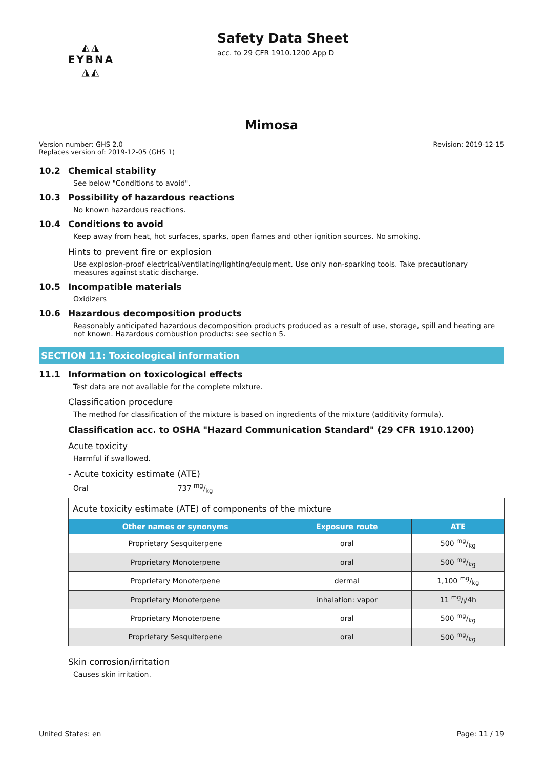◭◮
EYBNA
◮◭
Safety Data Sheet
acc. to 29 CFR 1910.1200 App D
Mimosa
Version number: GHS 2.0
Replaces version of: 2019-12-05 (GHS 1)
Revision: 2019-12-15
10.2 Chemical stability
See below "Conditions to avoid".
10.3 Possibility of hazardous reactions
No known hazardous reactions.
10.4 Conditions to avoid
Keep away from heat, hot surfaces, sparks, open flames and other ignition sources. No smoking.
Hints to prevent fire or explosion
Use explosion-proof electrical/ventilating/lighting/equipment. Use only non-sparking tools. Take precautionary measures against static discharge.
10.5 Incompatible materials
Oxidizers
10.6 Hazardous decomposition products
Reasonably anticipated hazardous decomposition products produced as a result of use, storage, spill and heating are not known. Hazardous combustion products: see section 5.
SECTION 11: Toxicological information
11.1 Information on toxicological effects
Test data are not available for the complete mixture.
Classification procedure
The method for classification of the mixture is based on ingredients of the mixture (additivity formula).
Classification acc. to OSHA "Hazard Communication Standard" (29 CFR 1910.1200)
Acute toxicity
Harmful if swallowed.
- Acute toxicity estimate (ATE)
Oral 737 mg/kg
| Acute toxicity estimate (ATE) of components of the mixture | | |
| Other names or synonyms | Exposure route | ATE |
| Proprietary Sesquiterpene | oral | 500 mg/kg |
| Proprietary Monoterpene | oral | 500 mg/kg |
| Proprietary Monoterpene | dermal | 1,100 mg/kg |
| Proprietary Monoterpene | inhalation: vapor | 11 mg/l/4h |
| Proprietary Monoterpene | oral | 500 mg/kg |
| Proprietary Sesquiterpene | oral | 500 mg/kg |
Skin corrosion/irritation
Causes skin irritation.
United States: en Page: 11 / 19